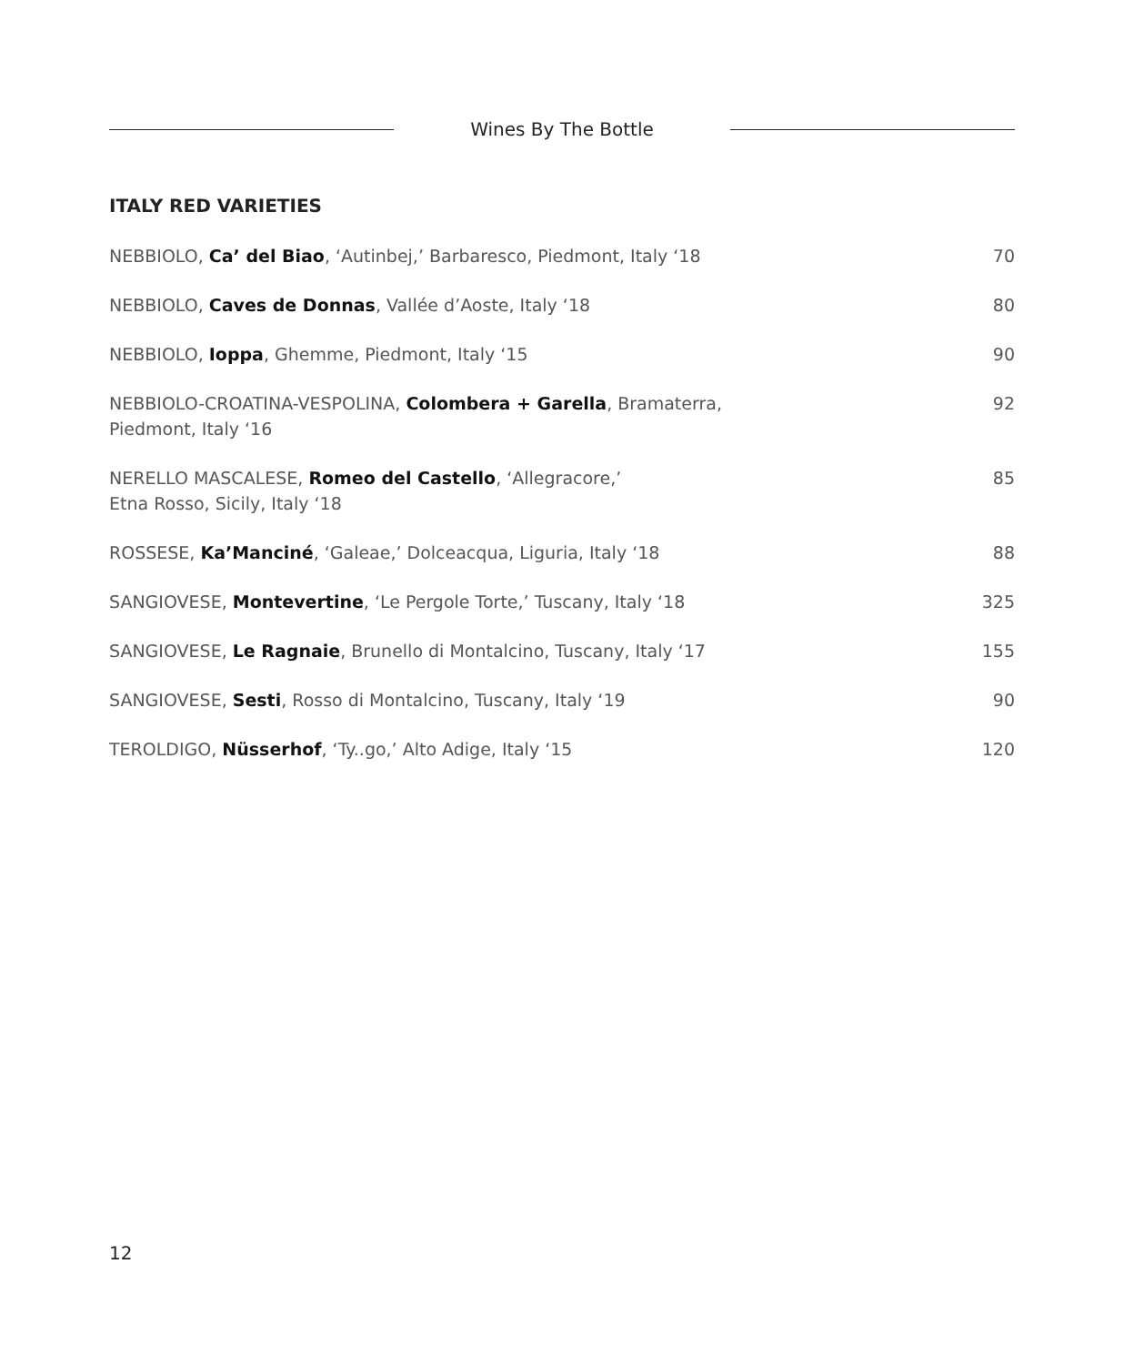Wines By The Bottle
ITALY RED VARIETIES
| NEBBIOLO, Ca’ del Biao , ‘Autinbej,’ Barbaresco, Piedmont, Italy ‘18 | 70 |
| NEBBIOLO, Caves de Donnas , Vallée d’Aoste, Italy ‘18 | 80 |
| NEBBIOLO, Ioppa , Ghemme, Piedmont, Italy ‘15 | 90 |
| NEBBIOLO-CROATINA-VESPOLINA, Colombera + Garella , Bramaterra, Piedmont, Italy ‘16 | 92 |
| NERELLO MASCALESE, Romeo del Castello , ‘Allegracore,’ Etna Rosso, Sicily, Italy ‘18 | 85 |
| ROSSESE, Ka’Manciné , ‘Galeae,’ Dolceacqua, Liguria, Italy ‘18 | 88 |
| SANGIOVESE, Montevertine , ‘Le Pergole Torte,’ Tuscany, Italy ‘18 | 325 |
| SANGIOVESE, Le Ragnaie , Brunello di Montalcino, Tuscany, Italy ‘17 | 155 |
| SANGIOVESE, Sesti , Rosso di Montalcino, Tuscany, Italy ‘19 | 90 |
| TEROLDIGO, Nüsserhof , ‘Ty..go,’ Alto Adige, Italy ‘15 | 120 |
12